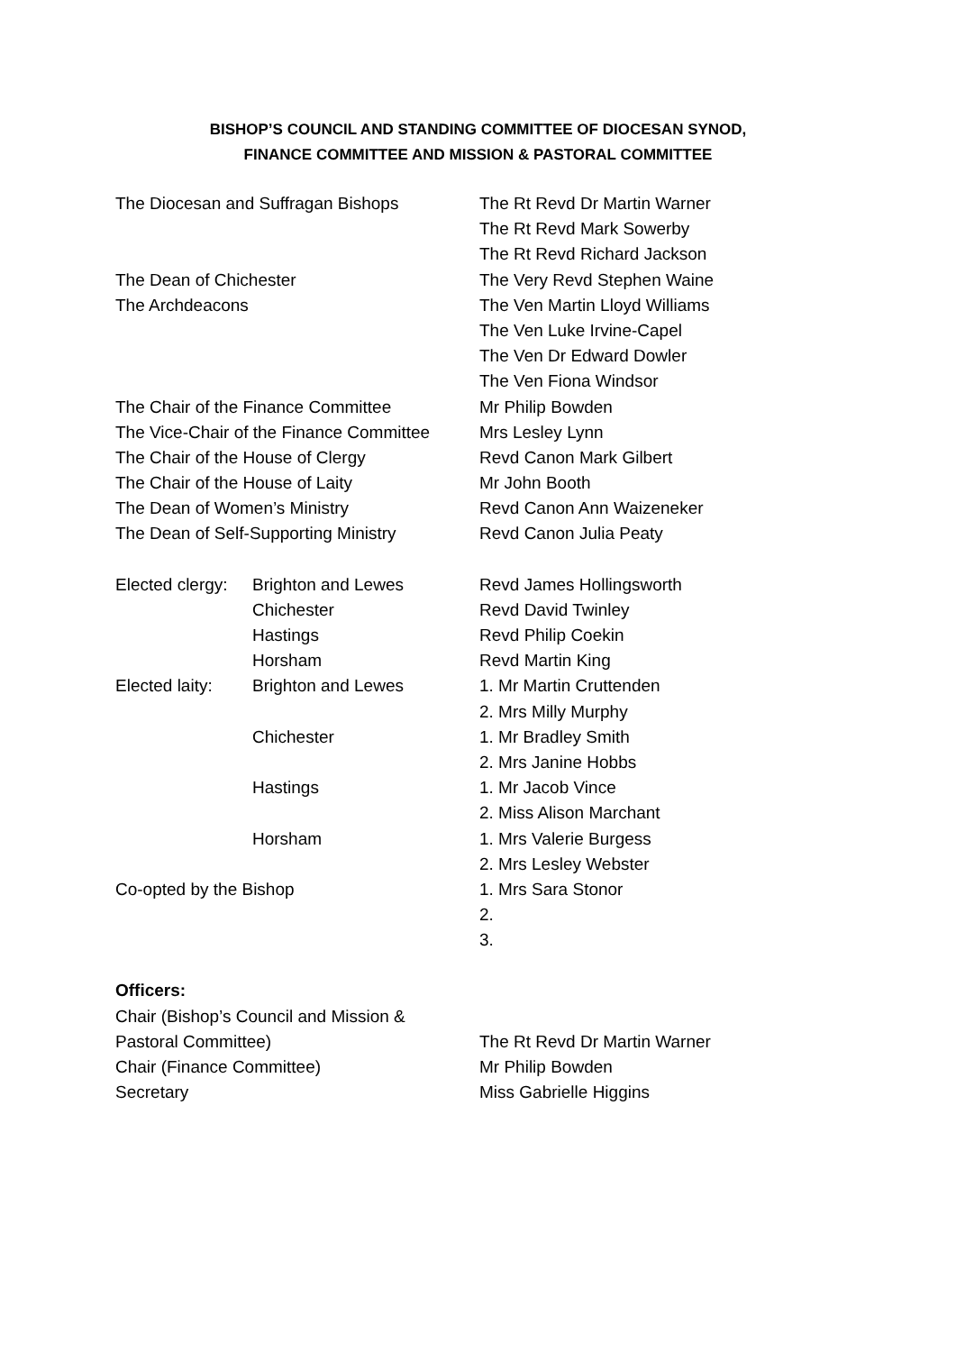BISHOP’S COUNCIL AND STANDING COMMITTEE OF DIOCESAN SYNOD,
FINANCE COMMITTEE AND MISSION & PASTORAL COMMITTEE
| The Diocesan and Suffragan Bishops | | The Rt Revd Dr Martin Warner |
| | | The Rt Revd Mark Sowerby |
| | | The Rt Revd Richard Jackson |
| The Dean of Chichester | | The Very Revd Stephen Waine |
| The Archdeacons | | The Ven Martin Lloyd Williams |
| | | The Ven Luke Irvine-Capel |
| | | The Ven Dr Edward Dowler |
| | | The Ven Fiona Windsor |
| The Chair of the Finance Committee | | Mr Philip Bowden |
| The Vice-Chair of the Finance Committee | | Mrs Lesley Lynn |
| The Chair of the House of Clergy | | Revd Canon Mark Gilbert |
| The Chair of the House of Laity | | Mr John Booth |
| The Dean of Women’s Ministry | | Revd Canon Ann Waizeneker |
| The Dean of Self-Supporting Ministry | | Revd Canon Julia Peaty |
| Elected clergy: | Brighton and Lewes | Revd James Hollingsworth |
| | Chichester | Revd David Twinley |
| | Hastings | Revd Philip Coekin |
| | Horsham | Revd Martin King |
| Elected laity: | Brighton and Lewes | 1. Mr Martin Cruttenden |
| | | 2. Mrs Milly Murphy |
| | Chichester | 1. Mr Bradley Smith |
| | | 2. Mrs Janine Hobbs |
| | Hastings | 1. Mr Jacob Vince |
| | | 2. Miss Alison Marchant |
| | Horsham | 1. Mrs Valerie Burgess |
| | | 2. Mrs Lesley Webster |
| Co-opted by the Bishop | | 1. Mrs Sara Stonor |
| | | 2. |
| | | 3. |
| Officers: | | |
| Chair (Bishop’s Council and Mission & | | |
| Pastoral Committee) | | The Rt Revd Dr Martin Warner |
| Chair (Finance Committee) | | Mr Philip Bowden |
| Secretary | | Miss Gabrielle Higgins |